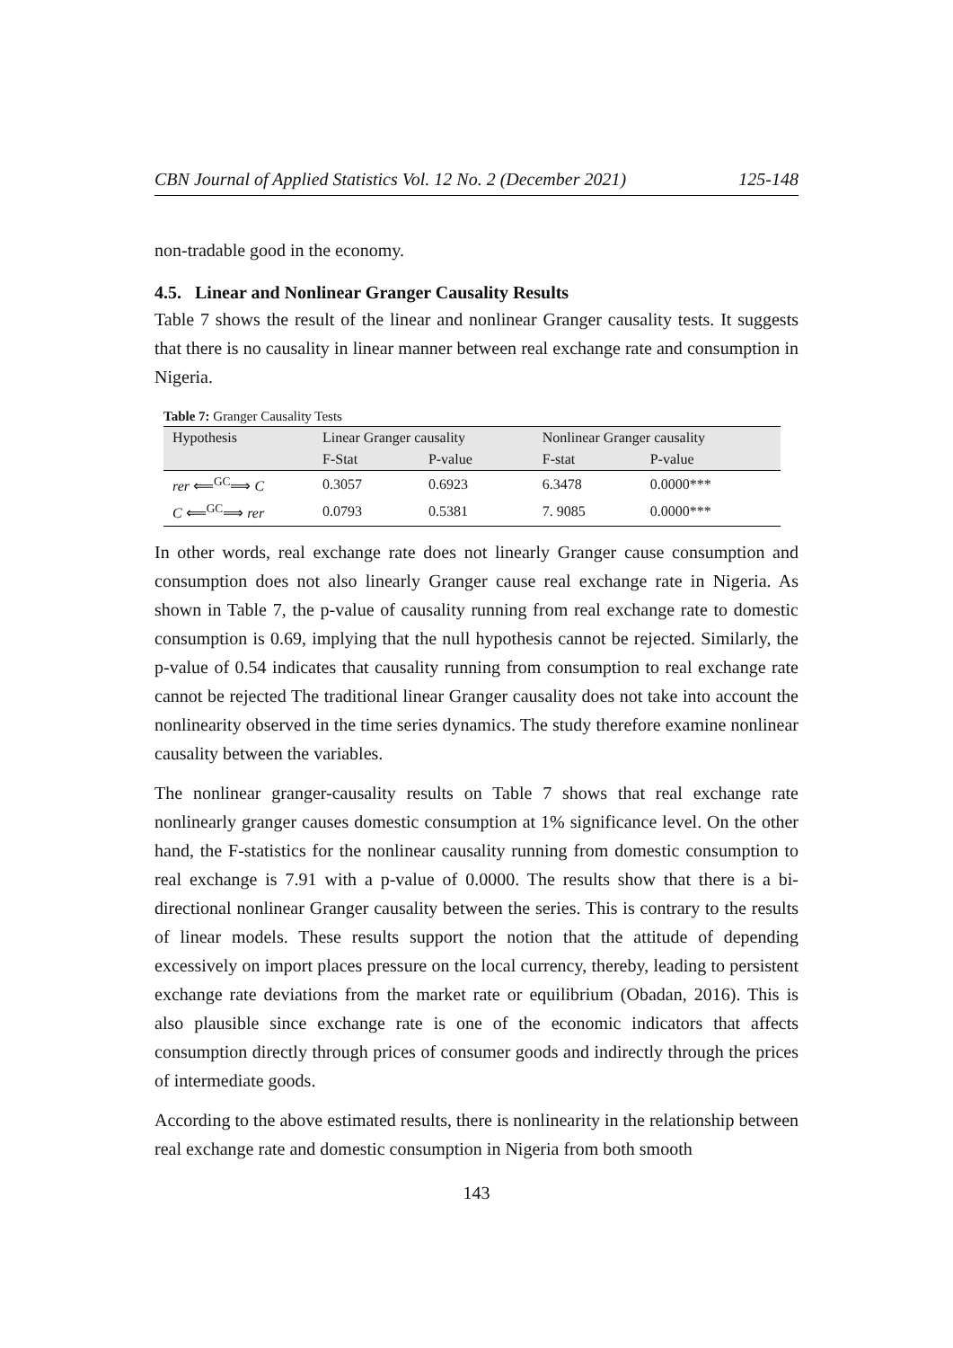CBN Journal of Applied Statistics Vol. 12 No. 2 (December 2021) 125-148
non-tradable good in the economy.
4.5. Linear and Nonlinear Granger Causality Results
Table 7 shows the result of the linear and nonlinear Granger causality tests. It suggests that there is no causality in linear manner between real exchange rate and consumption in Nigeria.
Table 7: Granger Causality Tests
| Hypothesis | Linear Granger causality | | Nonlinear Granger causality | |
| --- | --- | --- | --- | --- |
| | F-Stat | P-value | F-stat | P-value |
| rer ⟸<sup>GC</sup>⟹ C | 0.3057 | 0.6923 | 6.3478 | 0.0000*** |
| C ⟸<sup>GC</sup>⟹ rer | 0.0793 | 0.5381 | 7. 9085 | 0.0000*** |
In other words, real exchange rate does not linearly Granger cause consumption and consumption does not also linearly Granger cause real exchange rate in Nigeria. As shown in Table 7, the p-value of causality running from real exchange rate to domestic consumption is 0.69, implying that the null hypothesis cannot be rejected. Similarly, the p-value of 0.54 indicates that causality running from consumption to real exchange rate cannot be rejected The traditional linear Granger causality does not take into account the nonlinearity observed in the time series dynamics. The study therefore examine nonlinear causality between the variables.
The nonlinear granger-causality results on Table 7 shows that real exchange rate nonlinearly granger causes domestic consumption at 1% significance level. On the other hand, the F-statistics for the nonlinear causality running from domestic consumption to real exchange is 7.91 with a p-value of 0.0000. The results show that there is a bi-directional nonlinear Granger causality between the series. This is contrary to the results of linear models. These results support the notion that the attitude of depending excessively on import places pressure on the local currency, thereby, leading to persistent exchange rate deviations from the market rate or equilibrium (Obadan, 2016). This is also plausible since exchange rate is one of the economic indicators that affects consumption directly through prices of consumer goods and indirectly through the prices of intermediate goods.
According to the above estimated results, there is nonlinearity in the relationship between real exchange rate and domestic consumption in Nigeria from both smooth
143